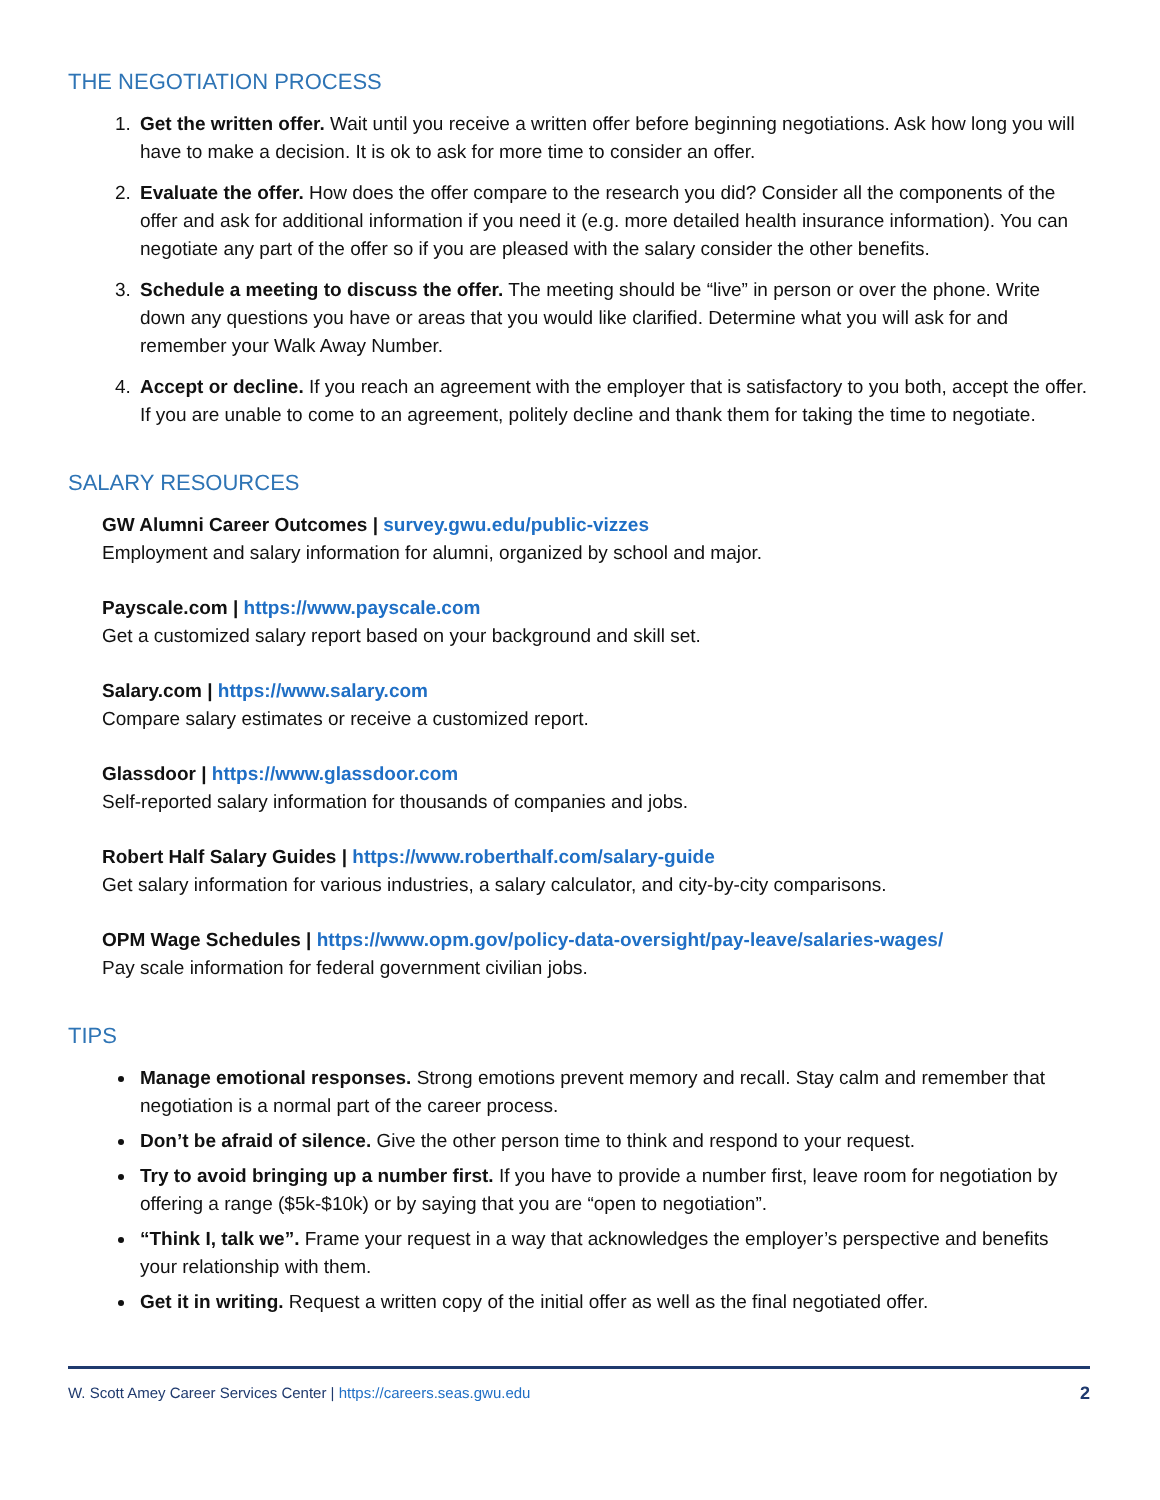THE NEGOTIATION PROCESS
1. Get the written offer. Wait until you receive a written offer before beginning negotiations. Ask how long you will have to make a decision. It is ok to ask for more time to consider an offer.
2. Evaluate the offer. How does the offer compare to the research you did? Consider all the components of the offer and ask for additional information if you need it (e.g. more detailed health insurance information). You can negotiate any part of the offer so if you are pleased with the salary consider the other benefits.
3. Schedule a meeting to discuss the offer. The meeting should be “live” in person or over the phone. Write down any questions you have or areas that you would like clarified. Determine what you will ask for and remember your Walk Away Number.
4. Accept or decline. If you reach an agreement with the employer that is satisfactory to you both, accept the offer. If you are unable to come to an agreement, politely decline and thank them for taking the time to negotiate.
SALARY RESOURCES
GW Alumni Career Outcomes | survey.gwu.edu/public-vizzes
Employment and salary information for alumni, organized by school and major.
Payscale.com | https://www.payscale.com
Get a customized salary report based on your background and skill set.
Salary.com | https://www.salary.com
Compare salary estimates or receive a customized report.
Glassdoor | https://www.glassdoor.com
Self-reported salary information for thousands of companies and jobs.
Robert Half Salary Guides | https://www.roberthalf.com/salary-guide
Get salary information for various industries, a salary calculator, and city-by-city comparisons.
OPM Wage Schedules | https://www.opm.gov/policy-data-oversight/pay-leave/salaries-wages/
Pay scale information for federal government civilian jobs.
TIPS
Manage emotional responses. Strong emotions prevent memory and recall. Stay calm and remember that negotiation is a normal part of the career process.
Don’t be afraid of silence. Give the other person time to think and respond to your request.
Try to avoid bringing up a number first. If you have to provide a number first, leave room for negotiation by offering a range ($5k-$10k) or by saying that you are “open to negotiation”.
“Think I, talk we”. Frame your request in a way that acknowledges the employer’s perspective and benefits your relationship with them.
Get it in writing. Request a written copy of the initial offer as well as the final negotiated offer.
W. Scott Amey Career Services Center | https://careers.seas.gwu.edu 2